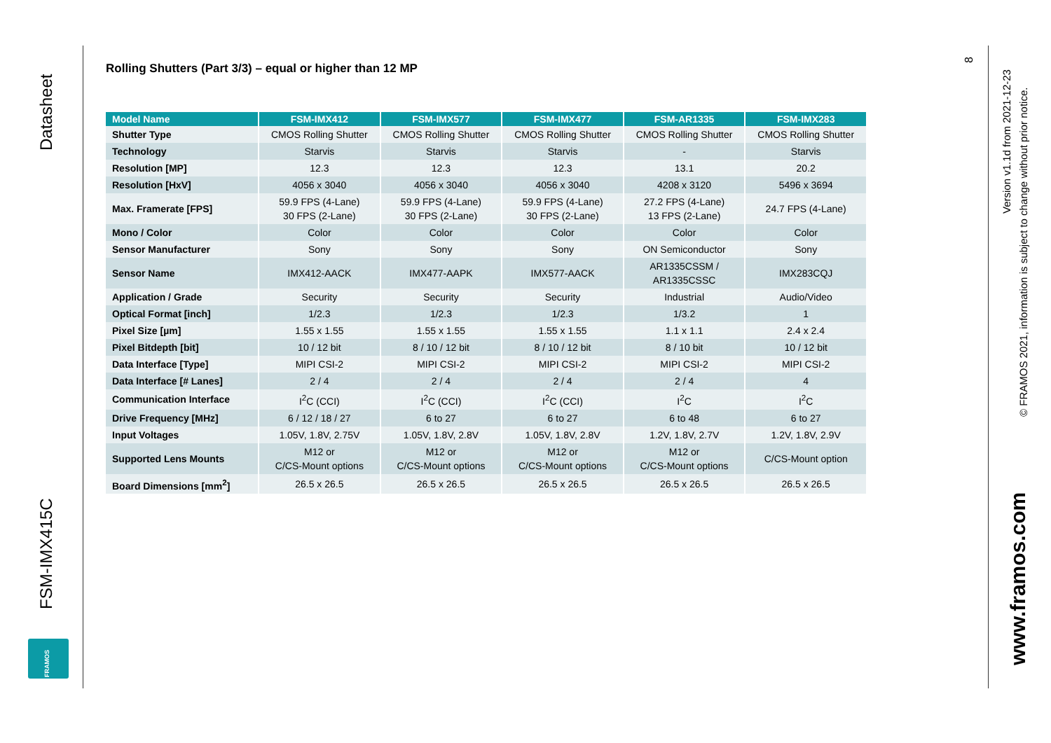Datasheet
FSM-IMX415C
FRAMOS
Rolling Shutters (Part 3/3) – equal or higher than 12 MP
| Model Name | FSM-IMX412 | FSM-IMX577 | FSM-IMX477 | FSM-AR1335 | FSM-IMX283 |
| --- | --- | --- | --- | --- | --- |
| Shutter Type | CMOS Rolling Shutter | CMOS Rolling Shutter | CMOS Rolling Shutter | CMOS Rolling Shutter | CMOS Rolling Shutter |
| Technology | Starvis | Starvis | Starvis | - | Starvis |
| Resolution [MP] | 12.3 | 12.3 | 12.3 | 13.1 | 20.2 |
| Resolution [HxV] | 4056 x 3040 | 4056 x 3040 | 4056 x 3040 | 4208 x 3120 | 5496 x 3694 |
| Max. Framerate [FPS] | 59.9 FPS (4-Lane) 30 FPS (2-Lane) | 59.9 FPS (4-Lane) 30 FPS (2-Lane) | 59.9 FPS (4-Lane) 30 FPS (2-Lane) | 27.2 FPS (4-Lane) 13 FPS (2-Lane) | 24.7 FPS (4-Lane) |
| Mono / Color | Color | Color | Color | Color | Color |
| Sensor Manufacturer | Sony | Sony | Sony | ON Semiconductor | Sony |
| Sensor Name | IMX412-AACK | IMX477-AAPK | IMX577-AACK | AR1335CSSM / AR1335CSSC | IMX283CQJ |
| Application / Grade | Security | Security | Security | Industrial | Audio/Video |
| Optical Format [inch] | 1/2.3 | 1/2.3 | 1/2.3 | 1/3.2 | 1 |
| Pixel Size [µm] | 1.55 x 1.55 | 1.55 x 1.55 | 1.55 x 1.55 | 1.1 x 1.1 | 2.4 x 2.4 |
| Pixel Bitdepth [bit] | 10 / 12 bit | 8 / 10 / 12 bit | 8 / 10 / 12 bit | 8 / 10 bit | 10 / 12 bit |
| Data Interface [Type] | MIPI CSI-2 | MIPI CSI-2 | MIPI CSI-2 | MIPI CSI-2 | MIPI CSI-2 |
| Data Interface [# Lanes] | 2 / 4 | 2 / 4 | 2 / 4 | 2 / 4 | 4 |
| Communication Interface | I<sup>2</sup>C (CCI) | I<sup>2</sup>C (CCI) | I<sup>2</sup>C (CCI) | I<sup>2</sup>C | I<sup>2</sup>C |
| Drive Frequency [MHz] | 6 / 12 / 18 / 27 | 6 to 27 | 6 to 27 | 6 to 48 | 6 to 27 |
| Input Voltages | 1.05V, 1.8V, 2.75V | 1.05V, 1.8V, 2.8V | 1.05V, 1.8V, 2.8V | 1.2V, 1.8V, 2.7V | 1.2V, 1.8V, 2.9V |
| Supported Lens Mounts | M12 or C/CS-Mount options | M12 or C/CS-Mount options | M12 or C/CS-Mount options | M12 or C/CS-Mount options | C/CS-Mount option |
| Board Dimensions [mm<sup>2</sup>] | 26.5 x 26.5 | 26.5 x 26.5 | 26.5 x 26.5 | 26.5 x 26.5 | 26.5 x 26.5 |
8
Version v1.1d from 2021-12-23
© FRAMOS 2021, information is subject to change without prior notice.
www.framos.com